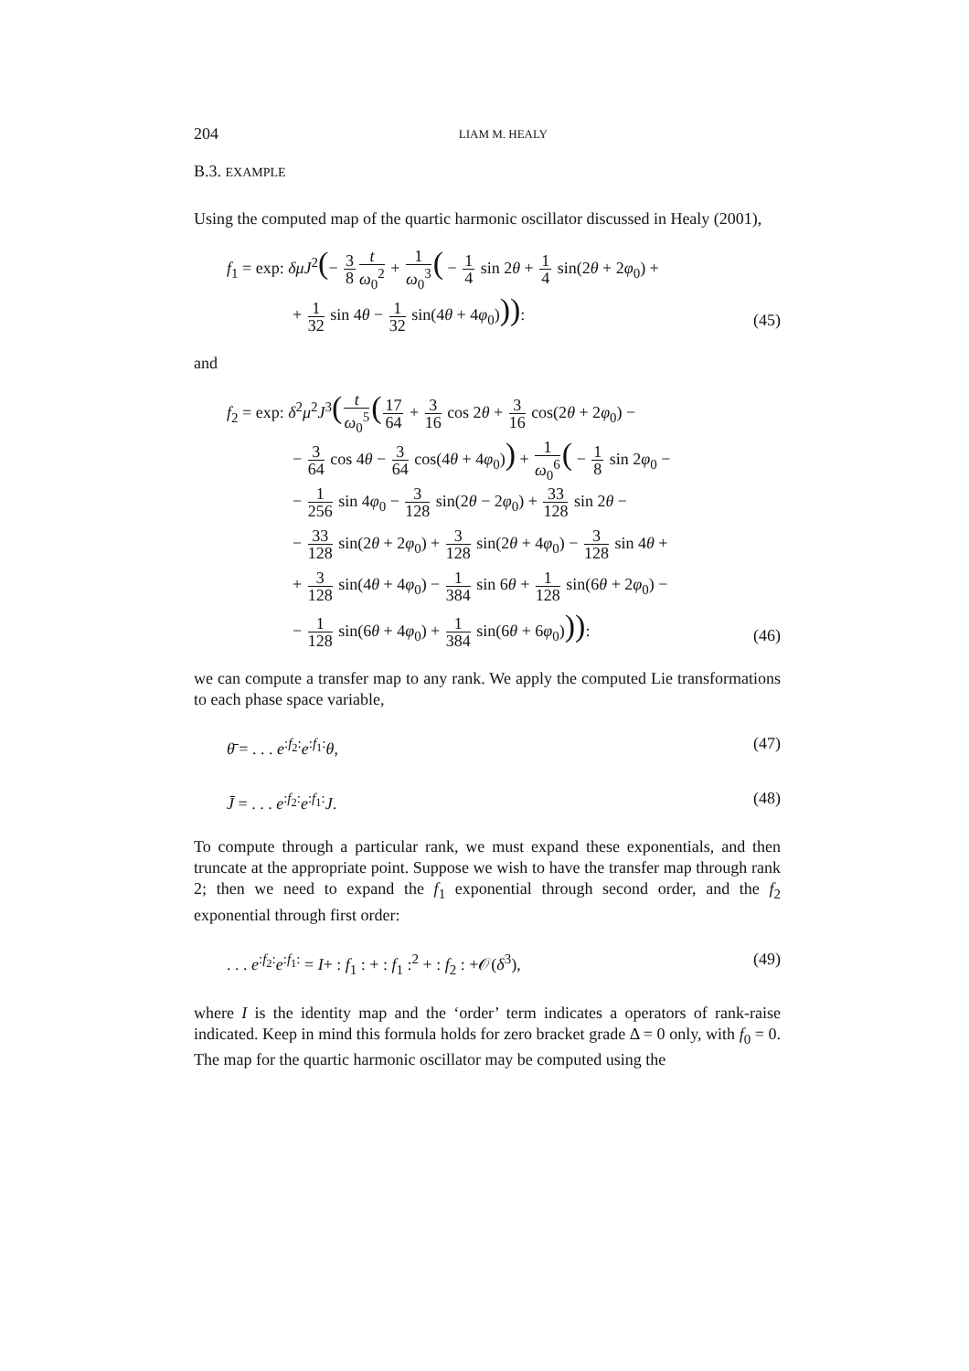204 LIAM M. HEALY
B.3. EXAMPLE
Using the computed map of the quartic harmonic oscillator discussed in Healy (2001),
f<sub>1</sub> = exp: δμJ<sup>2</sup>(− 3 8 t ω<sub>0</sub><sup>2</sup> + 1 ω<sub>0</sub><sup>3</sup>( − 1 4 sin 2θ + 1 4 sin(2θ + 2φ<sub>0</sub>) +
+ 1 32 sin 4θ − 1 32 sin(4θ + 4φ<sub>0</sub>))):
(45)
and
f<sub>2</sub> = exp: δ<sup>2</sup>μ<sup>2</sup>J<sup>3</sup>(t ω<sub>0</sub><sup>5</sup>(17 64 + 3 16 cos 2θ + 3 16 cos(2θ + 2φ<sub>0</sub>) −
− 3 64 cos 4θ − 3 64 cos(4θ + 4φ<sub>0</sub>)) + 1 ω<sub>0</sub><sup>6</sup>( − 1 8 sin 2φ<sub>0</sub> −
− 1 256 sin 4φ<sub>0</sub> − 3 128 sin(2θ − 2φ<sub>0</sub>) + 33 128 sin 2θ −
− 33 128 sin(2θ + 2φ<sub>0</sub>) + 3 128 sin(2θ + 4φ<sub>0</sub>) − 3 128 sin 4θ +
+ 3 128 sin(4θ + 4φ<sub>0</sub>) − 1 384 sin 6θ + 1 128 sin(6θ + 2φ<sub>0</sub>) −
− 1 128 sin(6θ + 4φ<sub>0</sub>) + 1 384 sin(6θ + 6φ<sub>0</sub>))):
(46)
we can compute a transfer map to any rank. We apply the computed Lie transformations to each phase space variable,
θ̄ = . . . e<sup>:f<sub>2</sub>:</sup>e<sup>:f<sub>1</sub>:</sup>θ, (47)
J̄ = . . . e<sup>:f<sub>2</sub>:</sup>e<sup>:f<sub>1</sub>:</sup>J. (48)
To compute through a particular rank, we must expand these exponentials, and then truncate at the appropriate point. Suppose we wish to have the transfer map through rank 2; then we need to expand the f<sub>1</sub> exponential through second order, and the f<sub>2</sub> exponential through first order:
. . . e<sup>:f<sub>2</sub>:</sup>e<sup>:f<sub>1</sub>:</sup> = I+ : f<sub>1</sub> : + : f<sub>1</sub> :<sup>2</sup> + : f<sub>2</sub> : +𝒪(δ<sup>3</sup>),
(49)
where I is the identity map and the ‘order’ term indicates a operators of rank-raise indicated. Keep in mind this formula holds for zero bracket grade Δ = 0 only, with f<sub>0</sub> = 0. The map for the quartic harmonic oscillator may be computed using the